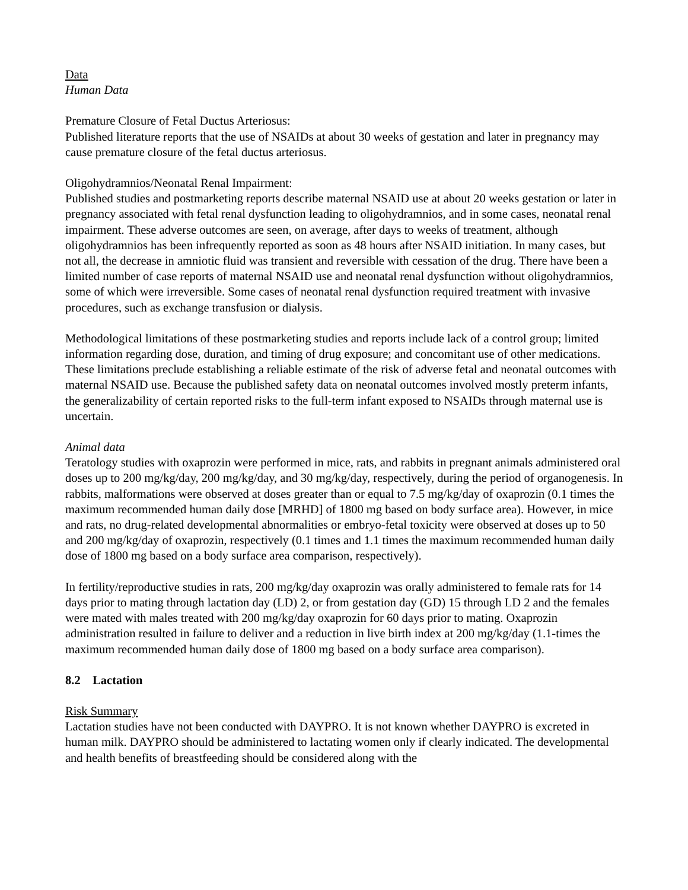Data
Human Data
Premature Closure of Fetal Ductus Arteriosus:
Published literature reports that the use of NSAIDs at about 30 weeks of gestation and later in pregnancy may cause premature closure of the fetal ductus arteriosus.
Oligohydramnios/Neonatal Renal Impairment:
Published studies and postmarketing reports describe maternal NSAID use at about 20 weeks gestation or later in pregnancy associated with fetal renal dysfunction leading to oligohydramnios, and in some cases, neonatal renal impairment. These adverse outcomes are seen, on average, after days to weeks of treatment, although oligohydramnios has been infrequently reported as soon as 48 hours after NSAID initiation. In many cases, but not all, the decrease in amniotic fluid was transient and reversible with cessation of the drug. There have been a limited number of case reports of maternal NSAID use and neonatal renal dysfunction without oligohydramnios, some of which were irreversible. Some cases of neonatal renal dysfunction required treatment with invasive procedures, such as exchange transfusion or dialysis.
Methodological limitations of these postmarketing studies and reports include lack of a control group; limited information regarding dose, duration, and timing of drug exposure; and concomitant use of other medications. These limitations preclude establishing a reliable estimate of the risk of adverse fetal and neonatal outcomes with maternal NSAID use. Because the published safety data on neonatal outcomes involved mostly preterm infants, the generalizability of certain reported risks to the full-term infant exposed to NSAIDs through maternal use is uncertain.
Animal data
Teratology studies with oxaprozin were performed in mice, rats, and rabbits in pregnant animals administered oral doses up to 200 mg/kg/day, 200 mg/kg/day, and 30 mg/kg/day, respectively, during the period of organogenesis. In rabbits, malformations were observed at doses greater than or equal to 7.5 mg/kg/day of oxaprozin (0.1 times the maximum recommended human daily dose [MRHD] of 1800 mg based on body surface area). However, in mice and rats, no drug-related developmental abnormalities or embryo-fetal toxicity were observed at doses up to 50 and 200 mg/kg/day of oxaprozin, respectively (0.1 times and 1.1 times the maximum recommended human daily dose of 1800 mg based on a body surface area comparison, respectively).
In fertility/reproductive studies in rats, 200 mg/kg/day oxaprozin was orally administered to female rats for 14 days prior to mating through lactation day (LD) 2, or from gestation day (GD) 15 through LD 2 and the females were mated with males treated with 200 mg/kg/day oxaprozin for 60 days prior to mating. Oxaprozin administration resulted in failure to deliver and a reduction in live birth index at 200 mg/kg/day (1.1-times the maximum recommended human daily dose of 1800 mg based on a body surface area comparison).
8.2 Lactation
Risk Summary
Lactation studies have not been conducted with DAYPRO. It is not known whether DAYPRO is excreted in human milk. DAYPRO should be administered to lactating women only if clearly indicated. The developmental and health benefits of breastfeeding should be considered along with the